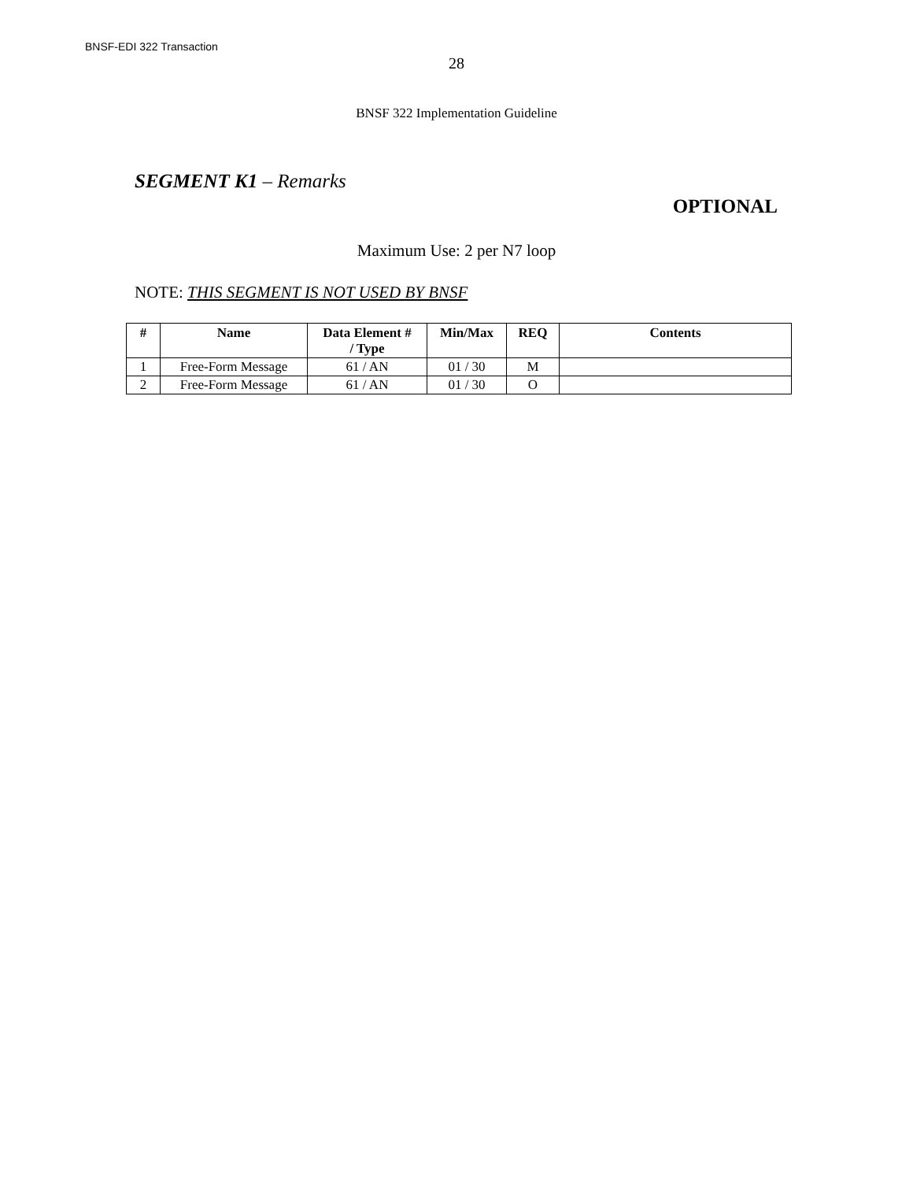BNSF-EDI 322 Transaction
28
BNSF 322 Implementation Guideline
SEGMENT K1 – Remarks
OPTIONAL
Maximum Use: 2 per N7 loop
NOTE: THIS SEGMENT IS NOT USED BY BNSF
| # | Name | Data Element # / Type | Min/Max | REQ | Contents |
| --- | --- | --- | --- | --- | --- |
| 1 | Free-Form Message | 61 / AN | 01 / 30 | M | |
| 2 | Free-Form Message | 61 / AN | 01 / 30 | O | |